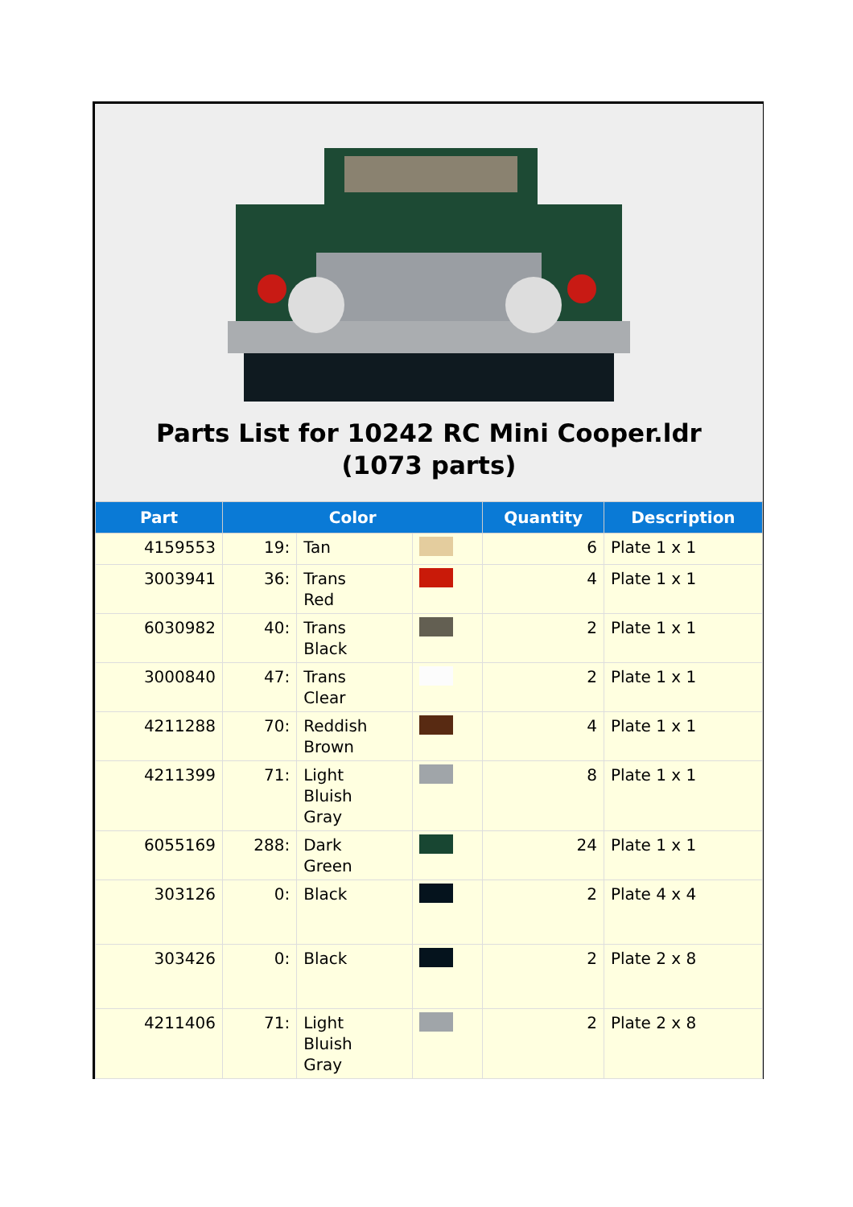Parts List for 10242 RC Mini Cooper.ldr (1073 parts)
| Part | Color | | | Quantity | Description |
| --- | --- | --- | --- | --- | --- |
| 4159553 | 19: | Tan | | 6 | Plate 1 x 1 |
| 3003941 | 36: | Trans Red | | 4 | Plate 1 x 1 |
| 6030982 | 40: | Trans Black | | 2 | Plate 1 x 1 |
| 3000840 | 47: | Trans Clear | | 2 | Plate 1 x 1 |
| 4211288 | 70: | Reddish Brown | | 4 | Plate 1 x 1 |
| 4211399 | 71: | Light Bluish Gray | | 8 | Plate 1 x 1 |
| 6055169 | 288: | Dark Green | | 24 | Plate 1 x 1 |
| 303126 | 0: | Black | | 2 | Plate 4 x 4 |
| 303426 | 0: | Black | | 2 | Plate 2 x 8 |
| 4211406 | 71: | Light Bluish Gray | | 2 | Plate 2 x 8 |